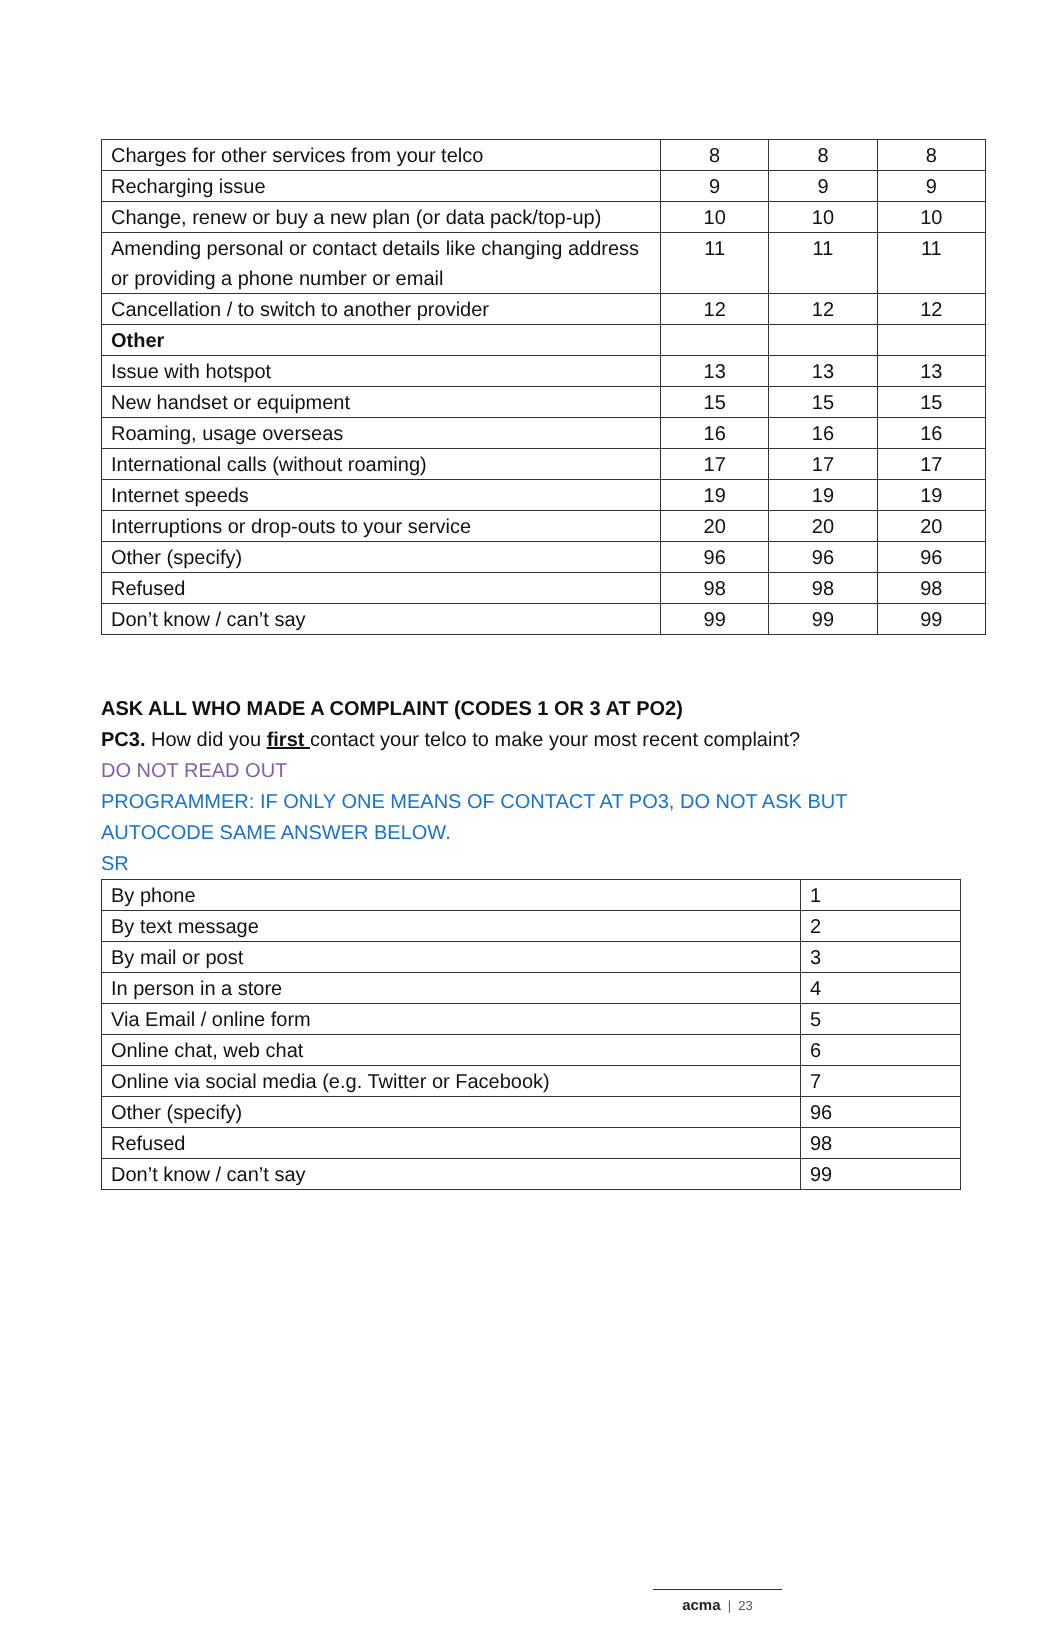| Charges for other services from your telco | 8 | 8 | 8 |
| Recharging issue | 9 | 9 | 9 |
| Change, renew or buy a new plan (or data pack/top-up) | 10 | 10 | 10 |
| Amending personal or contact details like changing address or providing a phone number or email | 11 | 11 | 11 |
| Cancellation / to switch to another provider | 12 | 12 | 12 |
| Other | | | |
| Issue with hotspot | 13 | 13 | 13 |
| New handset or equipment | 15 | 15 | 15 |
| Roaming, usage overseas | 16 | 16 | 16 |
| International calls (without roaming) | 17 | 17 | 17 |
| Internet speeds | 19 | 19 | 19 |
| Interruptions or drop-outs to your service | 20 | 20 | 20 |
| Other (specify) | 96 | 96 | 96 |
| Refused | 98 | 98 | 98 |
| Don’t know / can’t say | 99 | 99 | 99 |
ASK ALL WHO MADE A COMPLAINT (CODES 1 OR 3 AT PO2)
PC3. How did you first contact your telco to make your most recent complaint?
DO NOT READ OUT
PROGRAMMER: IF ONLY ONE MEANS OF CONTACT AT PO3, DO NOT ASK BUT AUTOCODE SAME ANSWER BELOW.
SR
| By phone | 1 |
| By text message | 2 |
| By mail or post | 3 |
| In person in a store | 4 |
| Via Email / online form | 5 |
| Online chat, web chat | 6 |
| Online via social media (e.g. Twitter or Facebook) | 7 |
| Other (specify) | 96 |
| Refused | 98 |
| Don’t know / can’t say | 99 |
acma | 23